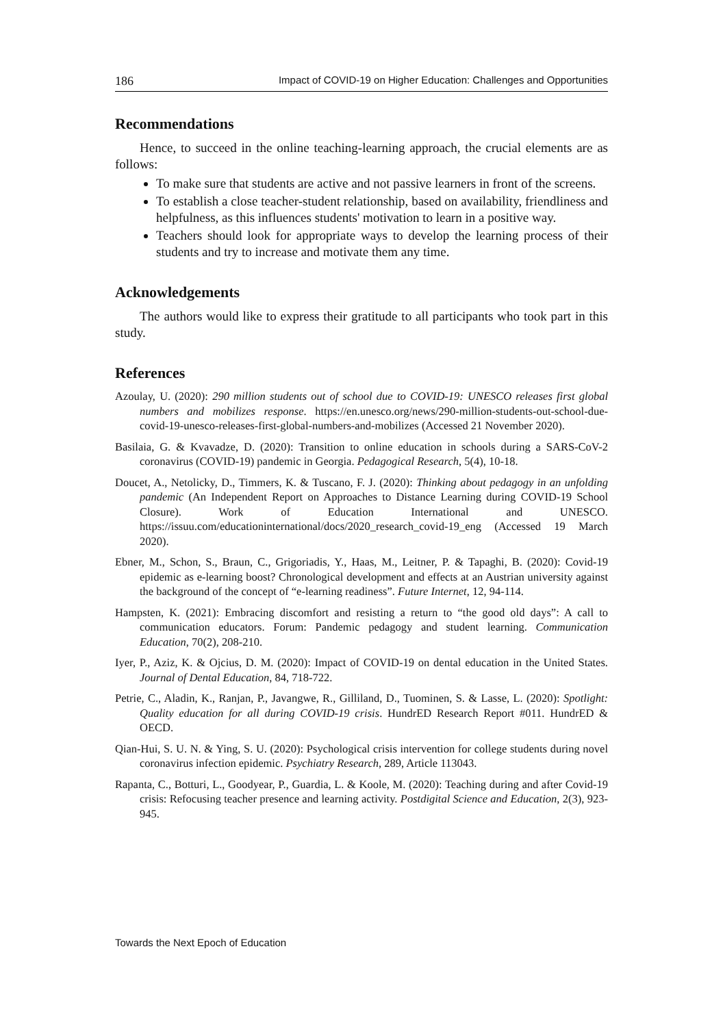186 Impact of COVID-19 on Higher Education: Challenges and Opportunities
Recommendations
Hence, to succeed in the online teaching-learning approach, the crucial elements are as follows:
To make sure that students are active and not passive learners in front of the screens.
To establish a close teacher-student relationship, based on availability, friendliness and helpfulness, as this influences students' motivation to learn in a positive way.
Teachers should look for appropriate ways to develop the learning process of their students and try to increase and motivate them any time.
Acknowledgements
The authors would like to express their gratitude to all participants who took part in this study.
References
Azoulay, U. (2020): 290 million students out of school due to COVID-19: UNESCO releases first global numbers and mobilizes response. https://en.unesco.org/news/290-million-students-out-school-due-covid-19-unesco-releases-first-global-numbers-and-mobilizes (Accessed 21 November 2020).
Basilaia, G. & Kvavadze, D. (2020): Transition to online education in schools during a SARS-CoV-2 coronavirus (COVID-19) pandemic in Georgia. Pedagogical Research, 5(4), 10-18.
Doucet, A., Netolicky, D., Timmers, K. & Tuscano, F. J. (2020): Thinking about pedagogy in an unfolding pandemic (An Independent Report on Approaches to Distance Learning during COVID-19 School Closure). Work of Education International and UNESCO. https://issuu.com/educationinternational/docs/2020_research_covid-19_eng (Accessed 19 March 2020).
Ebner, M., Schon, S., Braun, C., Grigoriadis, Y., Haas, M., Leitner, P. & Tapaghi, B. (2020): Covid-19 epidemic as e-learning boost? Chronological development and effects at an Austrian university against the background of the concept of “e-learning readiness”. Future Internet, 12, 94-114.
Hampsten, K. (2021): Embracing discomfort and resisting a return to “the good old days”: A call to communication educators. Forum: Pandemic pedagogy and student learning. Communication Education, 70(2), 208-210.
Iyer, P., Aziz, K. & Ojcius, D. M. (2020): Impact of COVID-19 on dental education in the United States. Journal of Dental Education, 84, 718-722.
Petrie, C., Aladin, K., Ranjan, P., Javangwe, R., Gilliland, D., Tuominen, S. & Lasse, L. (2020): Spotlight: Quality education for all during COVID-19 crisis. HundrED Research Report #011. HundrED & OECD.
Qian-Hui, S. U. N. & Ying, S. U. (2020): Psychological crisis intervention for college students during novel coronavirus infection epidemic. Psychiatry Research, 289, Article 113043.
Rapanta, C., Botturi, L., Goodyear, P., Guardia, L. & Koole, M. (2020): Teaching during and after Covid-19 crisis: Refocusing teacher presence and learning activity. Postdigital Science and Education, 2(3), 923-945.
Towards the Next Epoch of Education